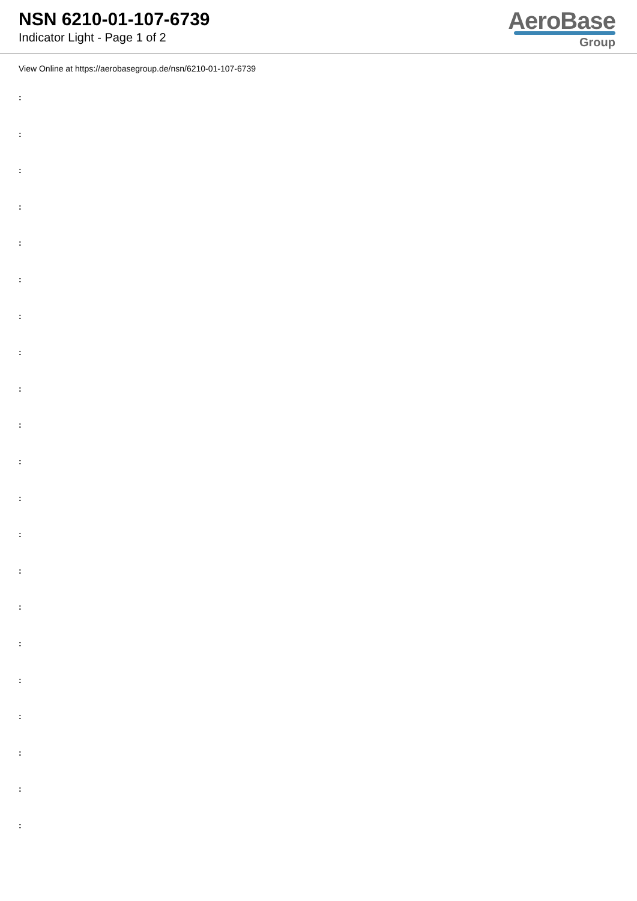NSN 6210-01-107-6739
Indicator Light - Page 1 of 2
AeroBase
Group
View Online at https://aerobasegroup.de/nsn/6210-01-107-6739
:
:
:
:
:
:
:
:
:
:
:
:
:
:
:
:
:
:
:
:
: